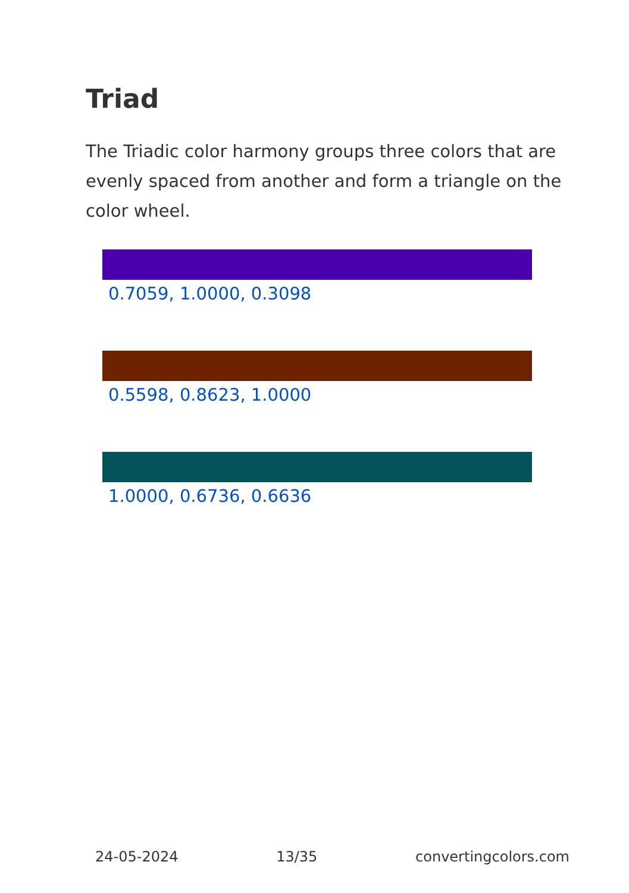Triad
The Triadic color harmony groups three colors that are evenly spaced from another and form a triangle on the color wheel.
0.7059, 1.0000, 0.3098
0.5598, 0.8623, 1.0000
1.0000, 0.6736, 0.6636
24-05-2024 13/35 convertingcolors.com